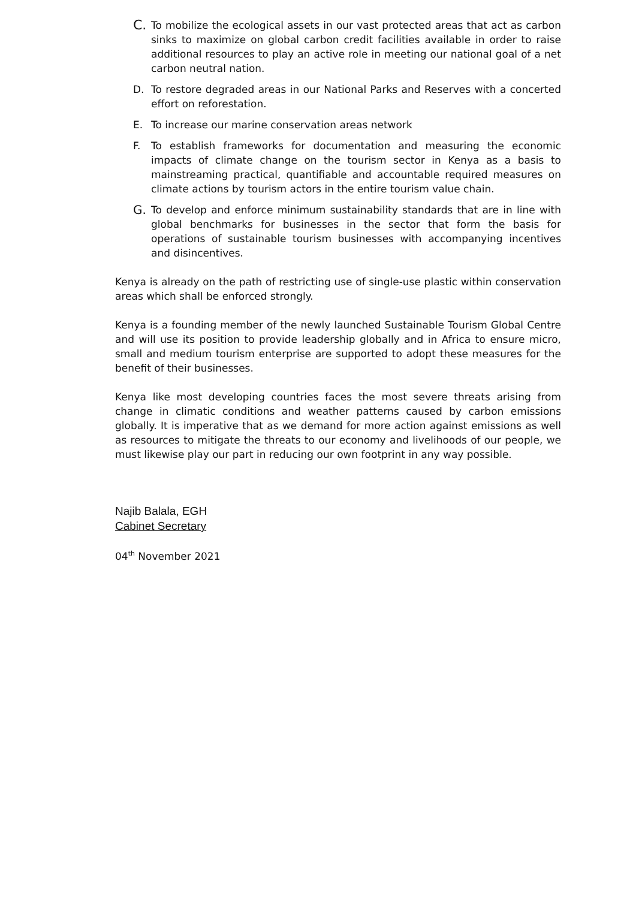C. To mobilize the ecological assets in our vast protected areas that act as carbon sinks to maximize on global carbon credit facilities available in order to raise additional resources to play an active role in meeting our national goal of a net carbon neutral nation.
D. To restore degraded areas in our National Parks and Reserves with a concerted effort on reforestation.
E. To increase our marine conservation areas network
F. To establish frameworks for documentation and measuring the economic impacts of climate change on the tourism sector in Kenya as a basis to mainstreaming practical, quantifiable and accountable required measures on climate actions by tourism actors in the entire tourism value chain.
G. To develop and enforce minimum sustainability standards that are in line with global benchmarks for businesses in the sector that form the basis for operations of sustainable tourism businesses with accompanying incentives and disincentives.
Kenya is already on the path of restricting use of single-use plastic within conservation areas which shall be enforced strongly.
Kenya is a founding member of the newly launched Sustainable Tourism Global Centre and will use its position to provide leadership globally and in Africa to ensure micro, small and medium tourism enterprise are supported to adopt these measures for the benefit of their businesses.
Kenya like most developing countries faces the most severe threats arising from change in climatic conditions and weather patterns caused by carbon emissions globally. It is imperative that as we demand for more action against emissions as well as resources to mitigate the threats to our economy and livelihoods of our people, we must likewise play our part in reducing our own footprint in any way possible.
Najib Balala, EGH
Cabinet Secretary
04<sup>th</sup> November 2021